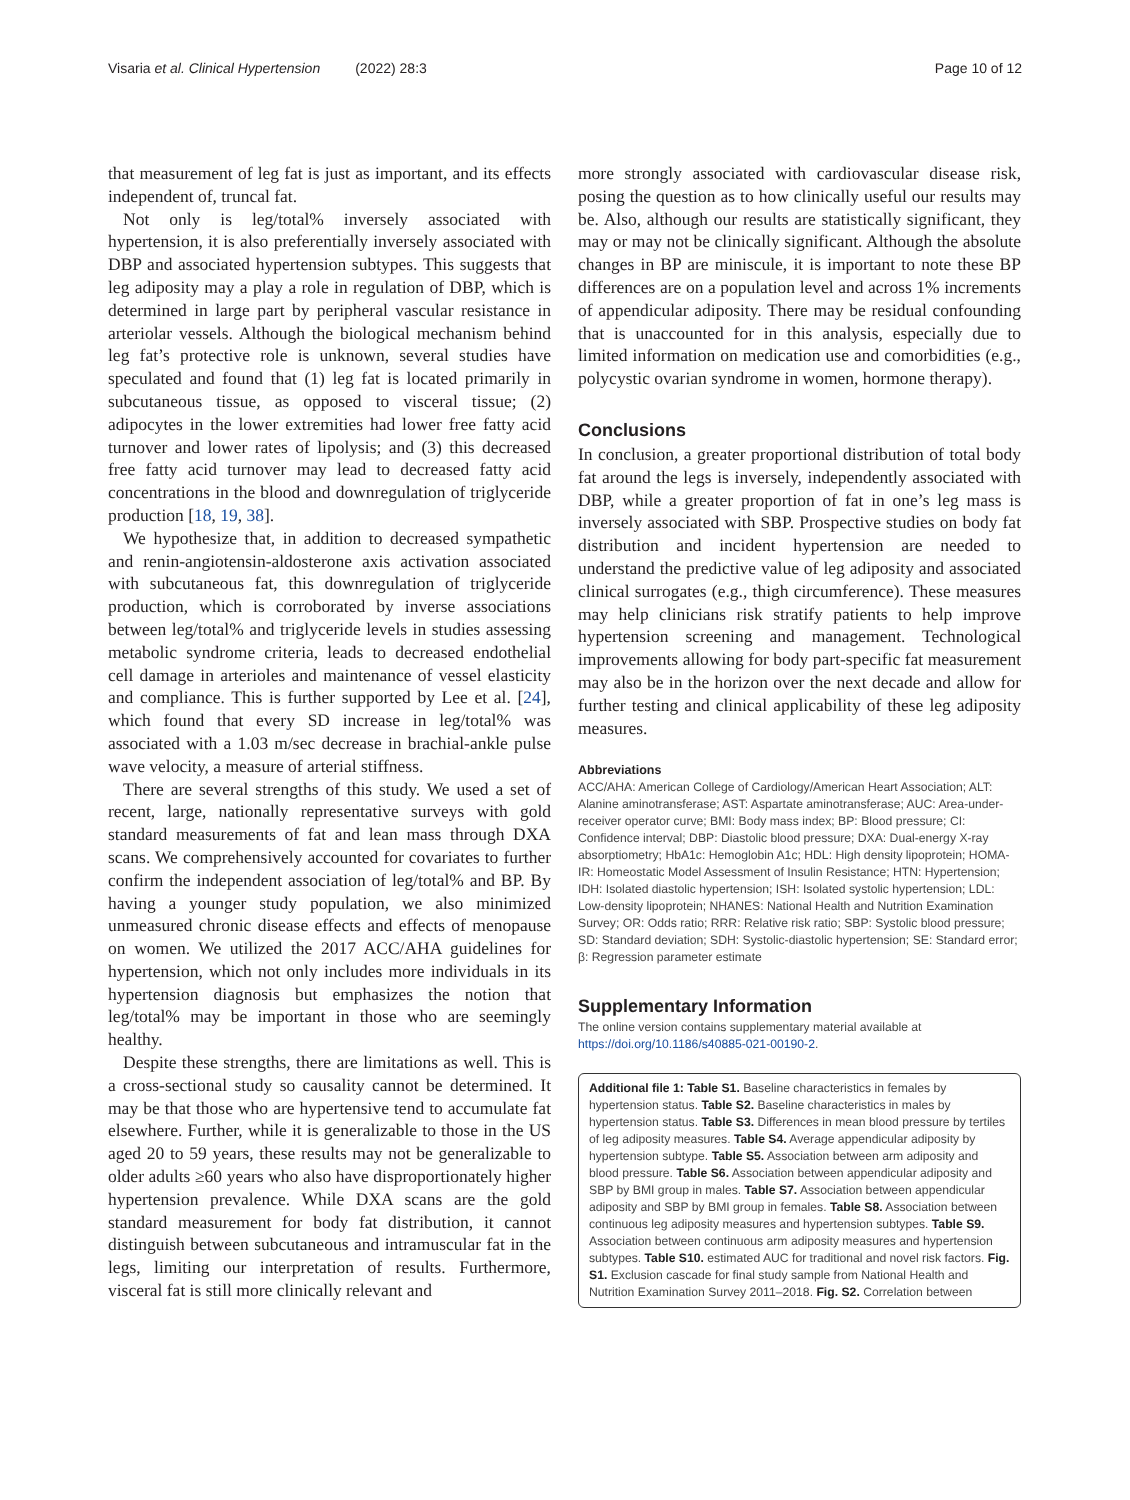Visaria et al. Clinical Hypertension (2022) 28:3 Page 10 of 12
that measurement of leg fat is just as important, and its effects independent of, truncal fat.
Not only is leg/total% inversely associated with hypertension, it is also preferentially inversely associated with DBP and associated hypertension subtypes. This suggests that leg adiposity may a play a role in regulation of DBP, which is determined in large part by peripheral vascular resistance in arteriolar vessels. Although the biological mechanism behind leg fat’s protective role is unknown, several studies have speculated and found that (1) leg fat is located primarily in subcutaneous tissue, as opposed to visceral tissue; (2) adipocytes in the lower extremities had lower free fatty acid turnover and lower rates of lipolysis; and (3) this decreased free fatty acid turnover may lead to decreased fatty acid concentrations in the blood and downregulation of triglyceride production [18, 19, 38].
We hypothesize that, in addition to decreased sympathetic and renin-angiotensin-aldosterone axis activation associated with subcutaneous fat, this downregulation of triglyceride production, which is corroborated by inverse associations between leg/total% and triglyceride levels in studies assessing metabolic syndrome criteria, leads to decreased endothelial cell damage in arterioles and maintenance of vessel elasticity and compliance. This is further supported by Lee et al. [24], which found that every SD increase in leg/total% was associated with a 1.03 m/sec decrease in brachial-ankle pulse wave velocity, a measure of arterial stiffness.
There are several strengths of this study. We used a set of recent, large, nationally representative surveys with gold standard measurements of fat and lean mass through DXA scans. We comprehensively accounted for covariates to further confirm the independent association of leg/total% and BP. By having a younger study population, we also minimized unmeasured chronic disease effects and effects of menopause on women. We utilized the 2017 ACC/AHA guidelines for hypertension, which not only includes more individuals in its hypertension diagnosis but emphasizes the notion that leg/total% may be important in those who are seemingly healthy.
Despite these strengths, there are limitations as well. This is a cross-sectional study so causality cannot be determined. It may be that those who are hypertensive tend to accumulate fat elsewhere. Further, while it is generalizable to those in the US aged 20 to 59 years, these results may not be generalizable to older adults ≥60 years who also have disproportionately higher hypertension prevalence. While DXA scans are the gold standard measurement for body fat distribution, it cannot distinguish between subcutaneous and intramuscular fat in the legs, limiting our interpretation of results. Furthermore, visceral fat is still more clinically relevant and
more strongly associated with cardiovascular disease risk, posing the question as to how clinically useful our results may be. Also, although our results are statistically significant, they may or may not be clinically significant. Although the absolute changes in BP are miniscule, it is important to note these BP differences are on a population level and across 1% increments of appendicular adiposity. There may be residual confounding that is unaccounted for in this analysis, especially due to limited information on medication use and comorbidities (e.g., polycystic ovarian syndrome in women, hormone therapy).
Conclusions
In conclusion, a greater proportional distribution of total body fat around the legs is inversely, independently associated with DBP, while a greater proportion of fat in one’s leg mass is inversely associated with SBP. Prospective studies on body fat distribution and incident hypertension are needed to understand the predictive value of leg adiposity and associated clinical surrogates (e.g., thigh circumference). These measures may help clinicians risk stratify patients to help improve hypertension screening and management. Technological improvements allowing for body part-specific fat measurement may also be in the horizon over the next decade and allow for further testing and clinical applicability of these leg adiposity measures.
Abbreviations
ACC/AHA: American College of Cardiology/American Heart Association; ALT: Alanine aminotransferase; AST: Aspartate aminotransferase; AUC: Area-under-receiver operator curve; BMI: Body mass index; BP: Blood pressure; CI: Confidence interval; DBP: Diastolic blood pressure; DXA: Dual-energy X-ray absorptiometry; HbA1c: Hemoglobin A1c; HDL: High density lipoprotein; HOMA-IR: Homeostatic Model Assessment of Insulin Resistance; HTN: Hypertension; IDH: Isolated diastolic hypertension; ISH: Isolated systolic hypertension; LDL: Low-density lipoprotein; NHANES: National Health and Nutrition Examination Survey; OR: Odds ratio; RRR: Relative risk ratio; SBP: Systolic blood pressure; SD: Standard deviation; SDH: Systolic-diastolic hypertension; SE: Standard error; β: Regression parameter estimate
Supplementary Information
The online version contains supplementary material available at https://doi.org/10.1186/s40885-021-00190-2.
Additional file 1: Table S1. Baseline characteristics in females by hypertension status. Table S2. Baseline characteristics in males by hypertension status. Table S3. Differences in mean blood pressure by tertiles of leg adiposity measures. Table S4. Average appendicular adiposity by hypertension subtype. Table S5. Association between arm adiposity and blood pressure. Table S6. Association between appendicular adiposity and SBP by BMI group in males. Table S7. Association between appendicular adiposity and SBP by BMI group in females. Table S8. Association between continuous leg adiposity measures and hypertension subtypes. Table S9. Association between continuous arm adiposity measures and hypertension subtypes. Table S10. estimated AUC for traditional and novel risk factors. Fig. S1. Exclusion cascade for final study sample from National Health and Nutrition Examination Survey 2011–2018. Fig. S2. Correlation between